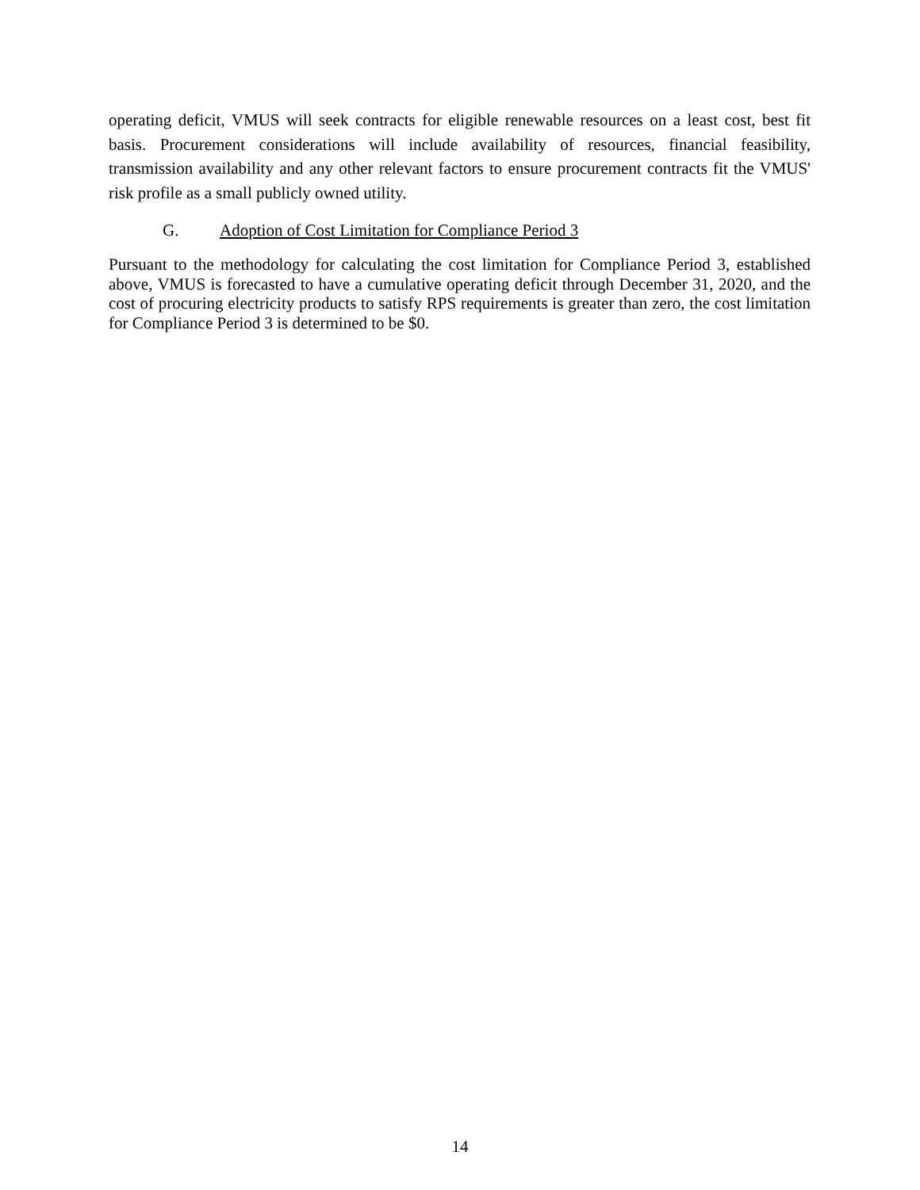operating deficit, VMUS will seek contracts for eligible renewable resources on a least cost, best fit basis. Procurement considerations will include availability of resources, financial feasibility, transmission availability and any other relevant factors to ensure procurement contracts fit the VMUS' risk profile as a small publicly owned utility.
G. Adoption of Cost Limitation for Compliance Period 3
Pursuant to the methodology for calculating the cost limitation for Compliance Period 3, established above, VMUS is forecasted to have a cumulative operating deficit through December 31, 2020, and the cost of procuring electricity products to satisfy RPS requirements is greater than zero, the cost limitation for Compliance Period 3 is determined to be $0.
14